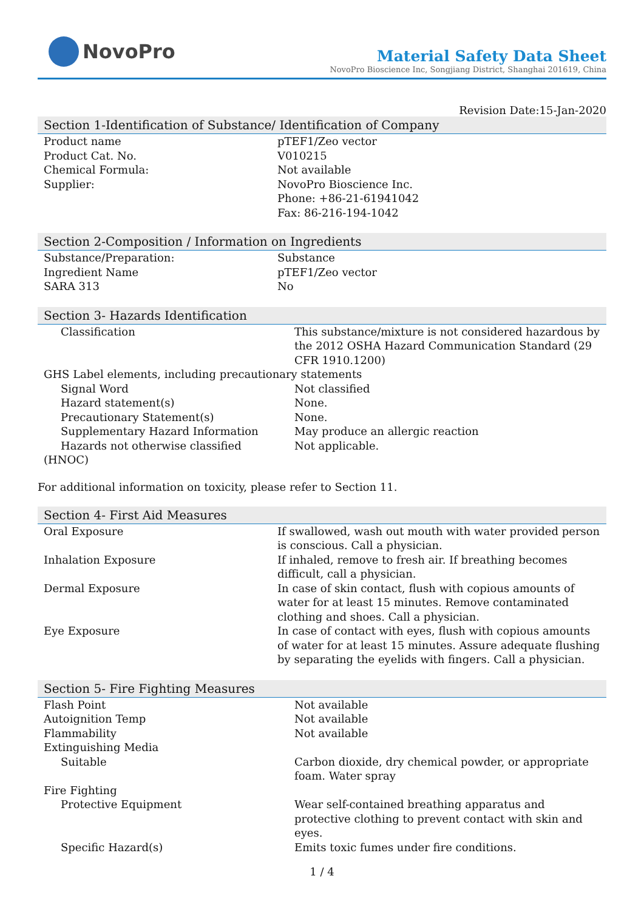NovoPro
Material Safety Data Sheet
NovoPro Bioscience Inc, Songjiang District, Shanghai 201619, China
Revision Date:15-Jan-2020
Section 1-Identification of Substance/ Identification of Company
| Product name | pTEF1/Zeo vector |
| Product Cat. No. | V010215 |
| Chemical Formula: | Not available |
| Supplier: | NovoPro Bioscience Inc. Phone: +86-21-61941042 Fax: 86-216-194-1042 |
Section 2-Composition / Information on Ingredients
| Substance/Preparation: | Substance |
| Ingredient Name | pTEF1/Zeo vector |
| SARA 313 | No |
Section 3- Hazards Identification
| Classification | This substance/mixture is not considered hazardous by the 2012 OSHA Hazard Communication Standard (29 CFR 1910.1200) |
| GHS Label elements, including precautionary statements | |
| Signal Word | Not classified |
| Hazard statement(s) | None. |
| Precautionary Statement(s) | None. |
| Supplementary Hazard Information | May produce an allergic reaction |
| Hazards not otherwise classified | Not applicable. |
| (HNOC) | |
For additional information on toxicity, please refer to Section 11.
Section 4- First Aid Measures
| Oral Exposure | If swallowed, wash out mouth with water provided person is conscious. Call a physician. |
| Inhalation Exposure | If inhaled, remove to fresh air. If breathing becomes difficult, call a physician. |
| Dermal Exposure | In case of skin contact, flush with copious amounts of water for at least 15 minutes. Remove contaminated clothing and shoes. Call a physician. |
| Eye Exposure | In case of contact with eyes, flush with copious amounts of water for at least 15 minutes. Assure adequate flushing by separating the eyelids with fingers. Call a physician. |
Section 5- Fire Fighting Measures
| Flash Point | Not available |
| Autoignition Temp | Not available |
| Flammability | Not available |
| Extinguishing Media | |
| Suitable | Carbon dioxide, dry chemical powder, or appropriate foam. Water spray |
| Fire Fighting | |
| Protective Equipment | Wear self-contained breathing apparatus and protective clothing to prevent contact with skin and eyes. |
| Specific Hazard(s) | Emits toxic fumes under fire conditions. |
1 / 4